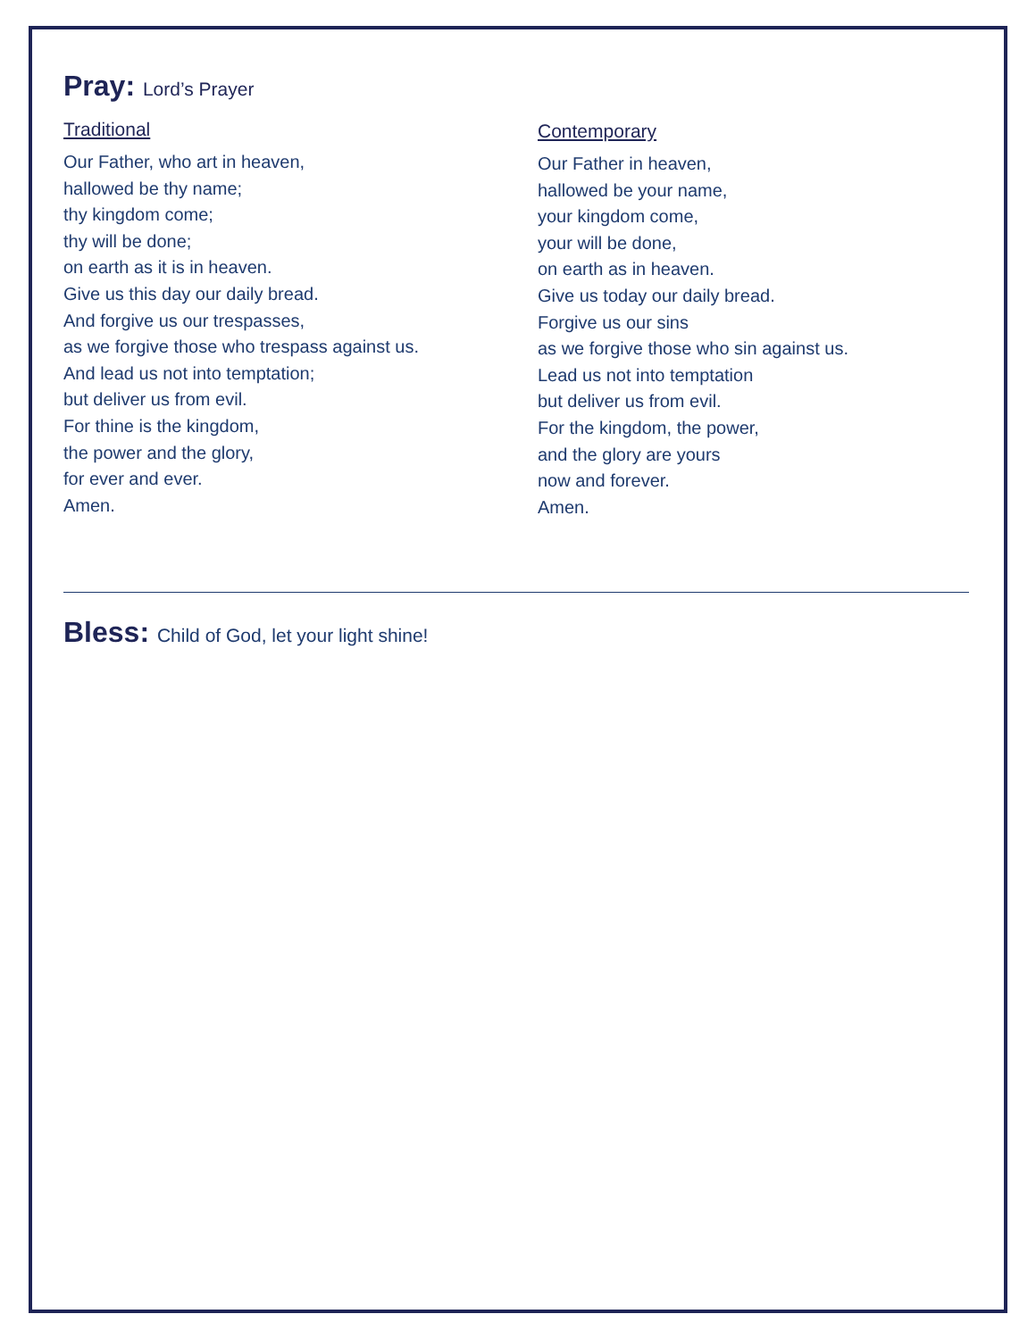Pray: Lord’s Prayer
Traditional
Our Father, who art in heaven,
hallowed be thy name;
thy kingdom come;
thy will be done;
on earth as it is in heaven.
Give us this day our daily bread.
And forgive us our trespasses,
as we forgive those who trespass against us.
And lead us not into temptation;
but deliver us from evil.
For thine is the kingdom,
the power and the glory,
for ever and ever.
Amen.
Contemporary
Our Father in heaven,
hallowed be your name,
your kingdom come,
your will be done,
on earth as in heaven.
Give us today our daily bread.
Forgive us our sins
as we forgive those who sin against us.
Lead us not into temptation
but deliver us from evil.
For the kingdom, the power,
and the glory are yours
now and forever.
Amen.
Bless: Child of God, let your light shine!